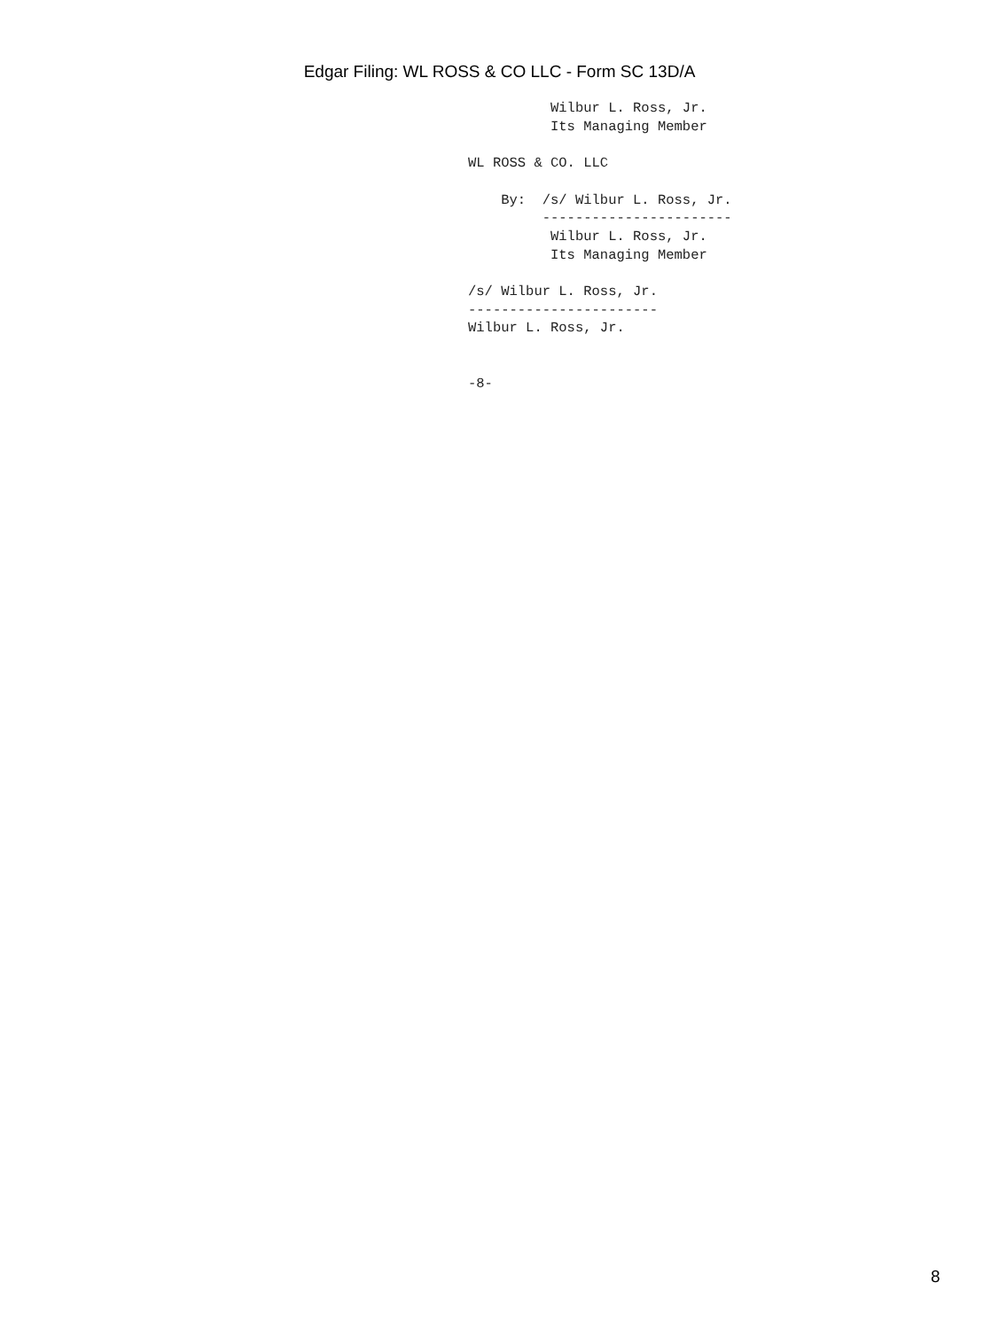Edgar Filing: WL ROSS & CO LLC - Form SC 13D/A
          Wilbur L. Ross, Jr.
          Its Managing Member

WL ROSS & CO. LLC

    By:  /s/ Wilbur L. Ross, Jr.
         -----------------------
          Wilbur L. Ross, Jr.
          Its Managing Member

/s/ Wilbur L. Ross, Jr.
-----------------------
Wilbur L. Ross, Jr.


-8-
8